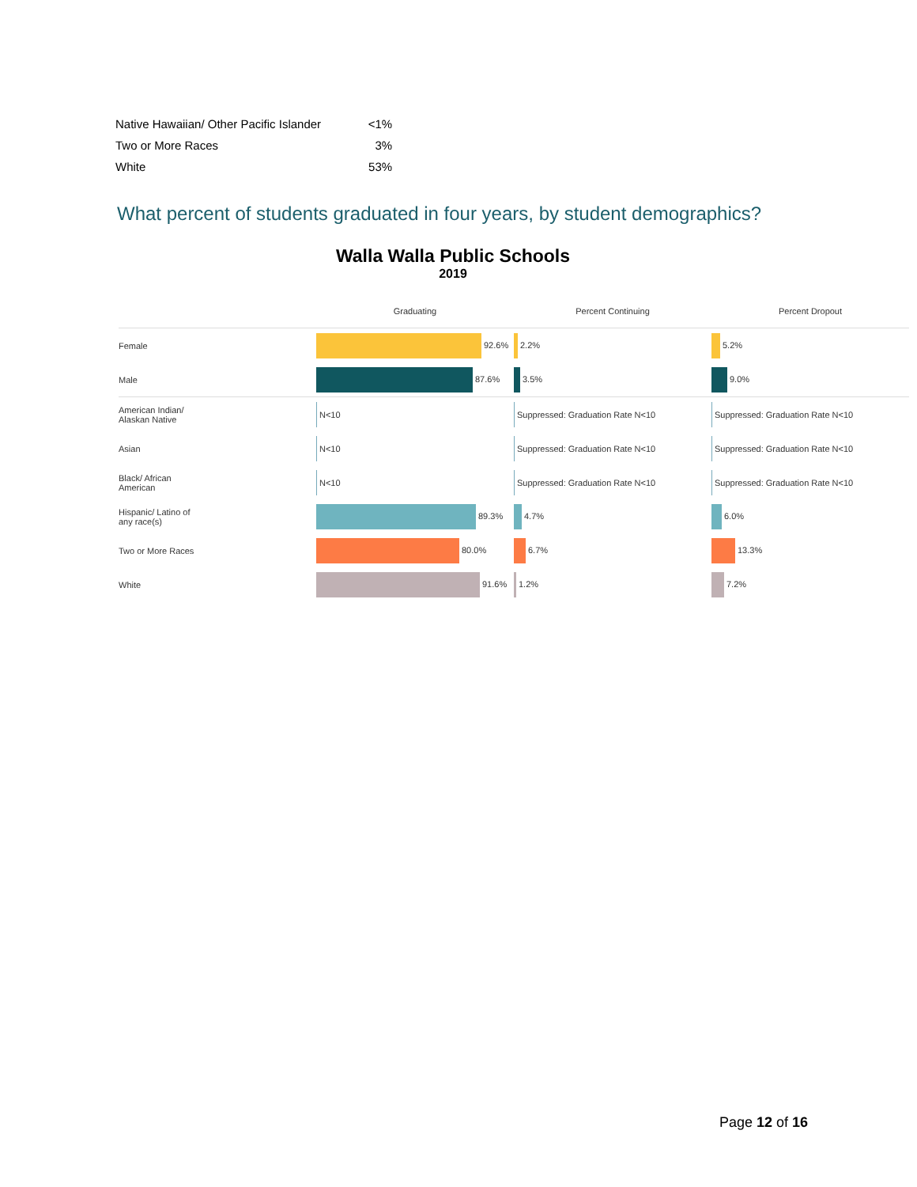| Native Hawaiian/ Other Pacific Islander | <1% |
| Two or More Races | 3% |
| White | 53% |
What percent of students graduated in four years, by student demographics?
Walla Walla Public Schools
2019
| | Graduating | Percent Continuing | Percent Dropout |
| --- | --- | --- | --- |
| Female | 92.6% | 2.2% | 5.2% |
| Male | 87.6% | 3.5% | 9.0% |
| American Indian/ Alaskan Native | N<10 | Suppressed: Graduation Rate N<10 | Suppressed: Graduation Rate N<10 |
| Asian | N<10 | Suppressed: Graduation Rate N<10 | Suppressed: Graduation Rate N<10 |
| Black/ African American | N<10 | Suppressed: Graduation Rate N<10 | Suppressed: Graduation Rate N<10 |
| Hispanic/ Latino of any race(s) | 89.3% | 4.7% | 6.0% |
| Two or More Races | 80.0% | 6.7% | 13.3% |
| White | 91.6% | 1.2% | 7.2% |
Page 12 of 16